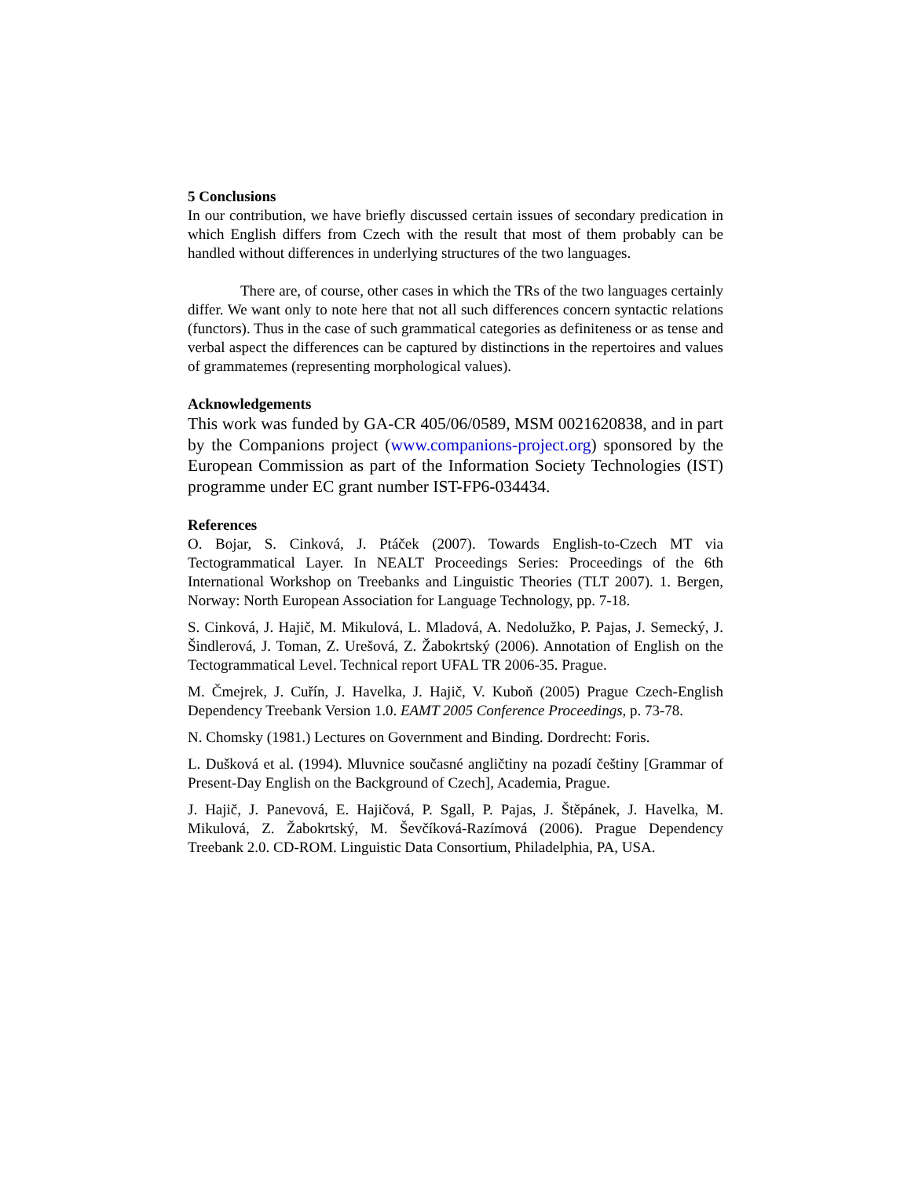5 Conclusions
In our contribution, we have briefly discussed certain issues of secondary predication in which English differs from Czech with the result that most of them probably can be handled without differences in underlying structures of the two languages.
There are, of course, other cases in which the TRs of the two languages certainly differ. We want only to note here that not all such differences concern syntactic relations (functors). Thus in the case of such grammatical categories as definiteness or as tense and verbal aspect the differences can be captured by distinctions in the repertoires and values of grammatemes (representing morphological values).
Acknowledgements
This work was funded by GA-CR 405/06/0589, MSM 0021620838, and in part by the Companions project (www.companions-project.org) sponsored by the European Commission as part of the Information Society Technologies (IST) programme under EC grant number IST-FP6-034434.
References
O. Bojar, S. Cinková, J. Ptáček (2007). Towards English-to-Czech MT via Tectogrammatical Layer. In NEALT Proceedings Series: Proceedings of the 6th International Workshop on Treebanks and Linguistic Theories (TLT 2007). 1. Bergen, Norway: North European Association for Language Technology, pp. 7-18.
S. Cinková, J. Hajič, M. Mikulová, L. Mladová, A. Nedolužko, P. Pajas, J. Semecký, J. Šindlerová, J. Toman, Z. Urešová, Z. Žabokrtský (2006). Annotation of English on the Tectogrammatical Level. Technical report UFAL TR 2006-35. Prague.
M. Čmejrek, J. Cuřín, J. Havelka, J. Hajič, V. Kuboň (2005) Prague Czech-English Dependency Treebank Version 1.0. EAMT 2005 Conference Proceedings, p. 73-78.
N. Chomsky (1981.) Lectures on Government and Binding. Dordrecht: Foris.
L. Dušková et al. (1994). Mluvnice současné angličtiny na pozadí češtiny [Grammar of Present-Day English on the Background of Czech], Academia, Prague.
J. Hajič, J. Panevová, E. Hajičová, P. Sgall, P. Pajas, J. Štěpánek, J. Havelka, M. Mikulová, Z. Žabokrtský, M. Ševčíková-Razímová (2006). Prague Dependency Treebank 2.0. CD-ROM. Linguistic Data Consortium, Philadelphia, PA, USA.